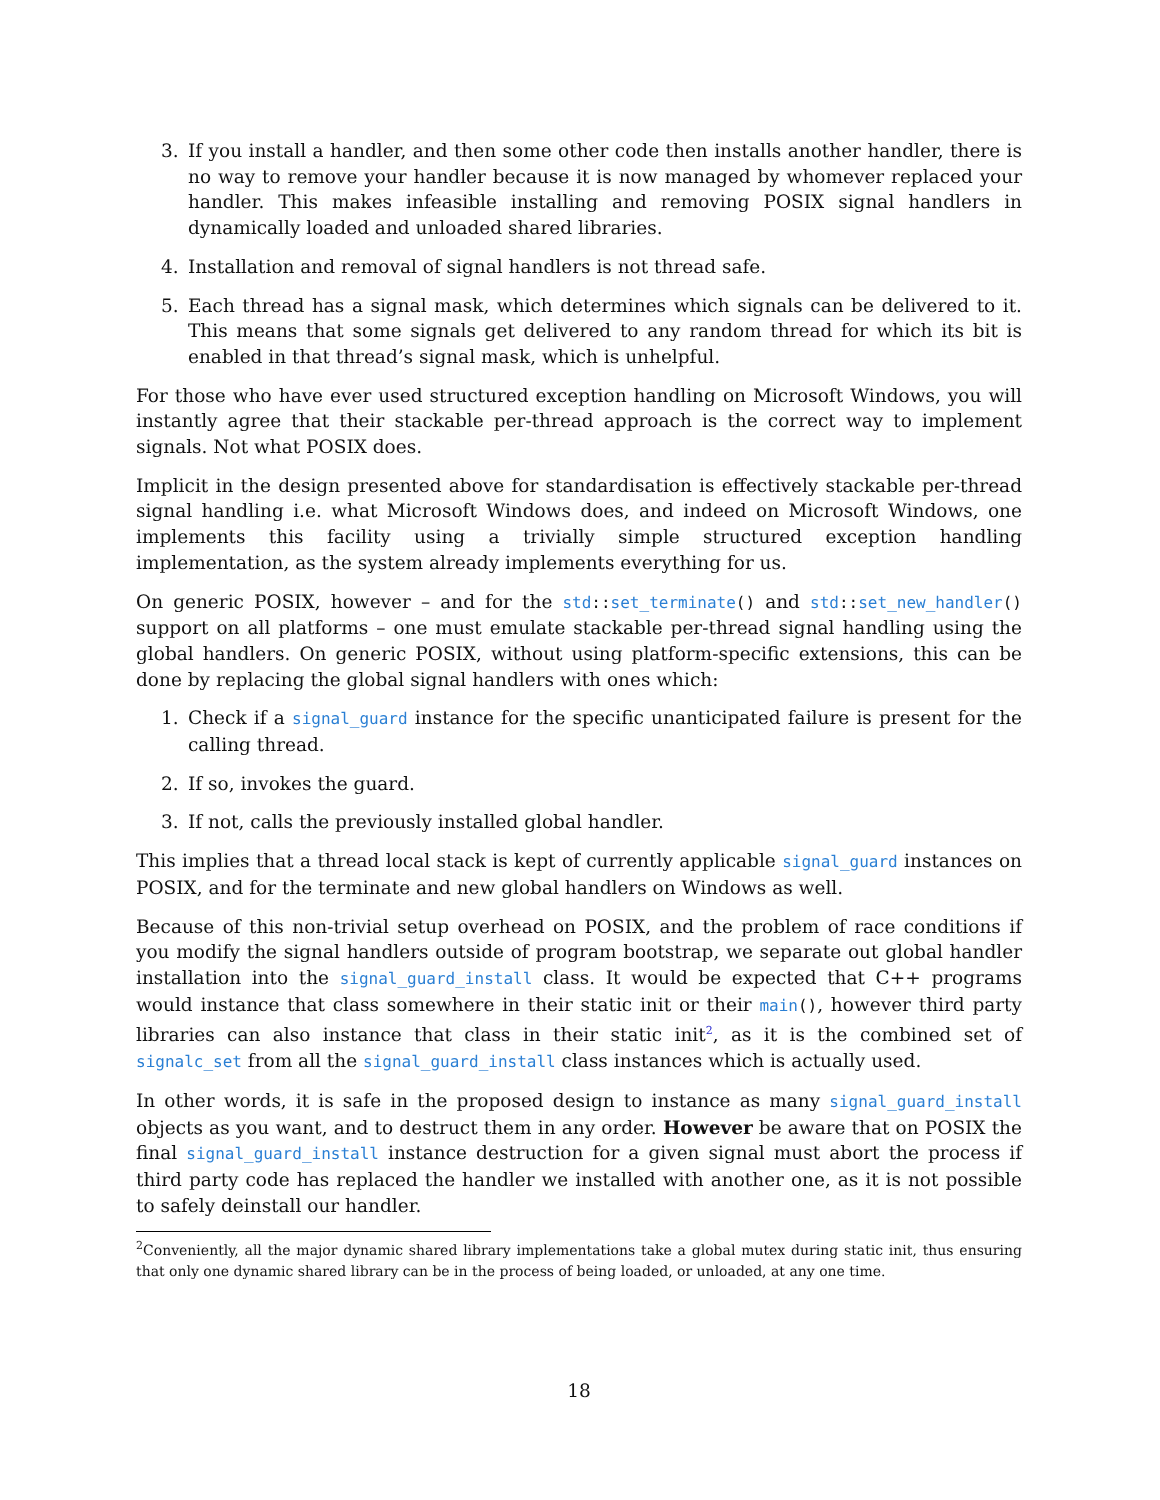3. If you install a handler, and then some other code then installs another handler, there is no way to remove your handler because it is now managed by whomever replaced your handler. This makes infeasible installing and removing POSIX signal handlers in dynamically loaded and unloaded shared libraries.
4. Installation and removal of signal handlers is not thread safe.
5. Each thread has a signal mask, which determines which signals can be delivered to it. This means that some signals get delivered to any random thread for which its bit is enabled in that thread’s signal mask, which is unhelpful.
For those who have ever used structured exception handling on Microsoft Windows, you will instantly agree that their stackable per-thread approach is the correct way to implement signals. Not what POSIX does.
Implicit in the design presented above for standardisation is effectively stackable per-thread signal handling i.e. what Microsoft Windows does, and indeed on Microsoft Windows, one implements this facility using a trivially simple structured exception handling implementation, as the system already implements everything for us.
On generic POSIX, however – and for the std::set_terminate() and std::set_new_handler() support on all platforms – one must emulate stackable per-thread signal handling using the global handlers. On generic POSIX, without using platform-specific extensions, this can be done by replacing the global signal handlers with ones which:
1. Check if a signal_guard instance for the specific unanticipated failure is present for the calling thread.
2. If so, invokes the guard.
3. If not, calls the previously installed global handler.
This implies that a thread local stack is kept of currently applicable signal_guard instances on POSIX, and for the terminate and new global handlers on Windows as well.
Because of this non-trivial setup overhead on POSIX, and the problem of race conditions if you modify the signal handlers outside of program bootstrap, we separate out global handler installation into the signal_guard_install class. It would be expected that C++ programs would instance that class somewhere in their static init or their main(), however third party libraries can also instance that class in their static init<sup>2</sup>, as it is the combined set of signalc_set from all the signal_guard_install class instances which is actually used.
In other words, it is safe in the proposed design to instance as many signal_guard_install objects as you want, and to destruct them in any order. However be aware that on POSIX the final signal_guard_install instance destruction for a given signal must abort the process if third party code has replaced the handler we installed with another one, as it is not possible to safely deinstall our handler.
<sup>2</sup> Conveniently, all the major dynamic shared library implementations take a global mutex during static init, thus ensuring that only one dynamic shared library can be in the process of being loaded, or unloaded, at any one time.
18